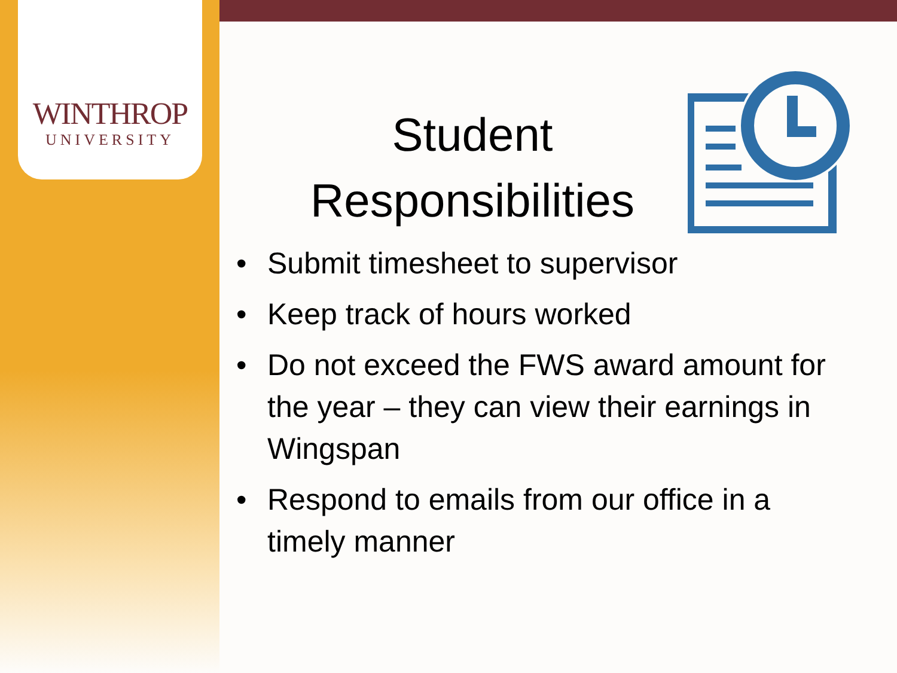WINTHROP
UNIVERSITY
Student
Responsibilities
• Submit timesheet to supervisor
• Keep track of hours worked
• Do not exceed the FWS award amount for the year – they can view their earnings in Wingspan
• Respond to emails from our office in a timely manner